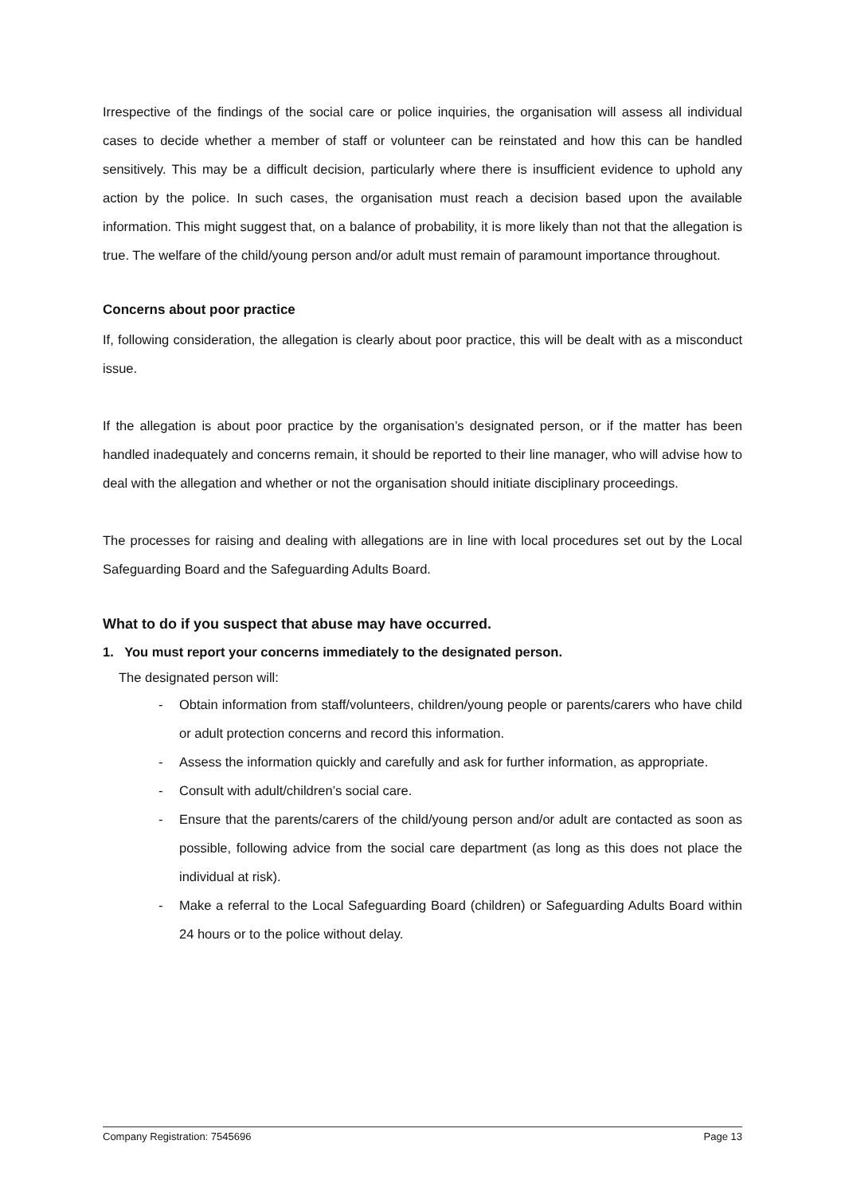Irrespective of the findings of the social care or police inquiries, the organisation will assess all individual cases to decide whether a member of staff or volunteer can be reinstated and how this can be handled sensitively. This may be a difficult decision, particularly where there is insufficient evidence to uphold any action by the police. In such cases, the organisation must reach a decision based upon the available information. This might suggest that, on a balance of probability, it is more likely than not that the allegation is true. The welfare of the child/young person and/or adult must remain of paramount importance throughout.
Concerns about poor practice
If, following consideration, the allegation is clearly about poor practice, this will be dealt with as a misconduct issue.
If the allegation is about poor practice by the organisation’s designated person, or if the matter has been handled inadequately and concerns remain, it should be reported to their line manager, who will advise how to deal with the allegation and whether or not the organisation should initiate disciplinary proceedings.
The processes for raising and dealing with allegations are in line with local procedures set out by the Local Safeguarding Board and the Safeguarding Adults Board.
What to do if you suspect that abuse may have occurred.
1. You must report your concerns immediately to the designated person.
The designated person will:
- Obtain information from staff/volunteers, children/young people or parents/carers who have child or adult protection concerns and record this information.
- Assess the information quickly and carefully and ask for further information, as appropriate.
- Consult with adult/children’s social care.
- Ensure that the parents/carers of the child/young person and/or adult are contacted as soon as possible, following advice from the social care department (as long as this does not place the individual at risk).
- Make a referral to the Local Safeguarding Board (children) or Safeguarding Adults Board within 24 hours or to the police without delay.
Company Registration: 7545696 Page 13